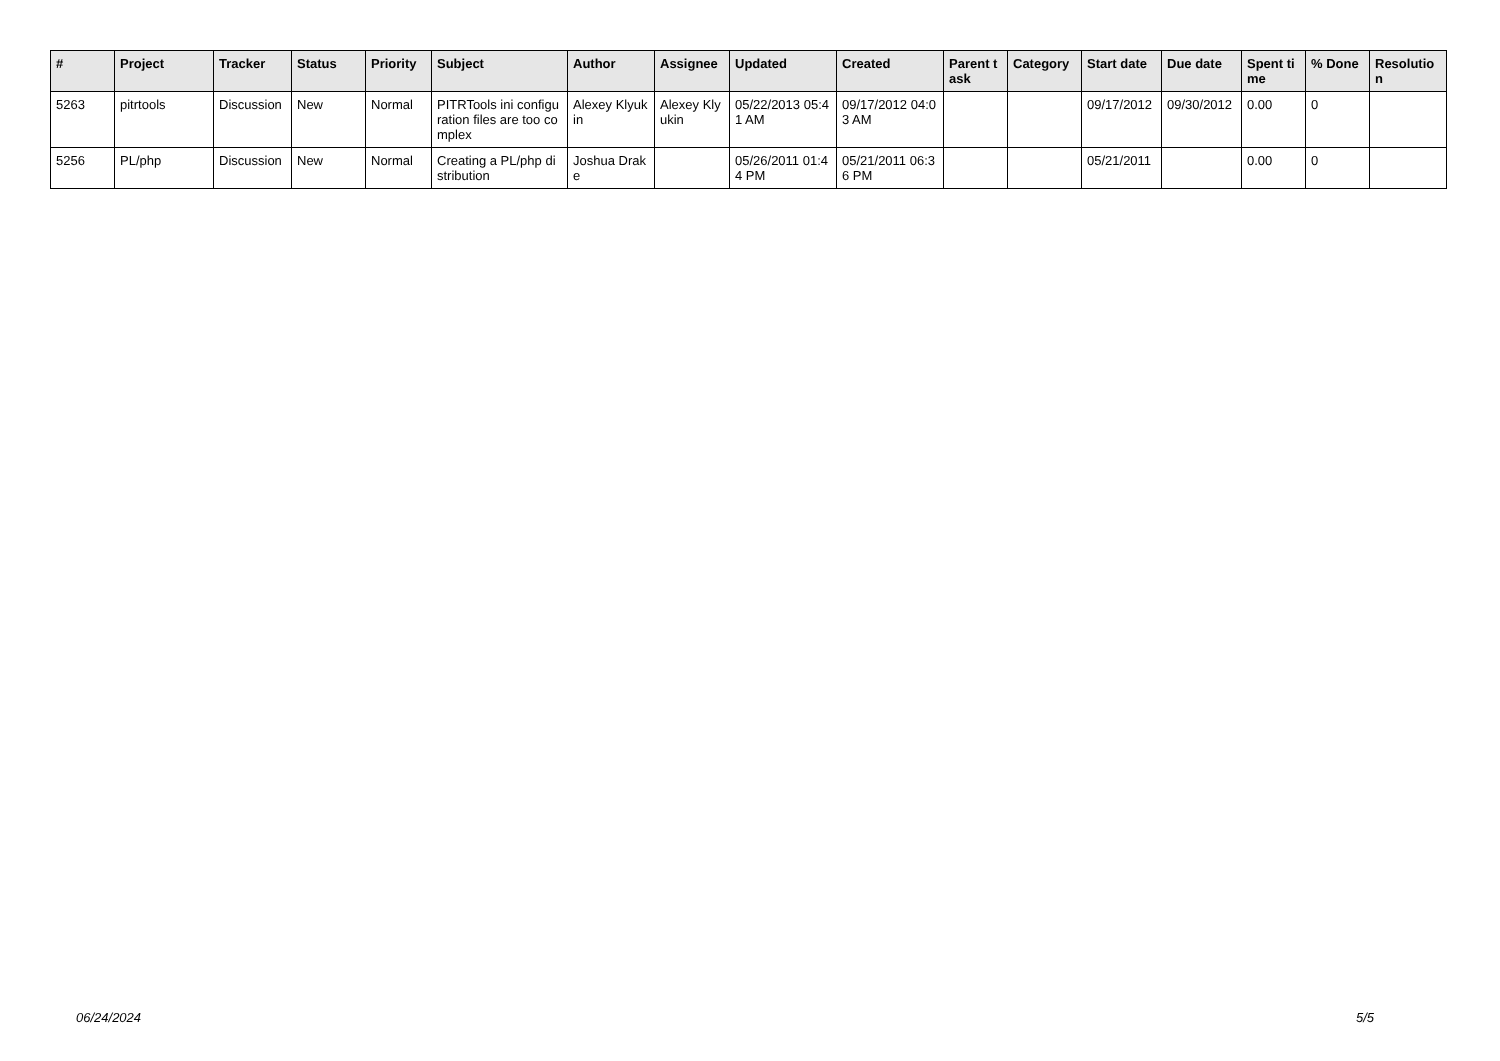| # | Project | Tracker | Status | Priority | Subject | Author | Assignee | Updated | Created | Parent task | Category | Start date | Due date | Spent time | % Done | Resolution |
| --- | --- | --- | --- | --- | --- | --- | --- | --- | --- | --- | --- | --- | --- | --- | --- | --- |
| 5263 | pitrtools | Discussion | New | Normal | PITRTools ini configuration files are too complex | Alexey Klyukin | Alexey Klyukin | 05/22/2013 05:41 AM | 09/17/2012 04:03 AM | | | 09/17/2012 | 09/30/2012 | 0.00 | 0 | |
| 5256 | PL/php | Discussion | New | Normal | Creating a PL/php distribution | Joshua Drake | | 05/26/2011 01:44 PM | 05/21/2011 06:36 PM | | | 05/21/2011 | | 0.00 | 0 | |
06/24/2024 5/5